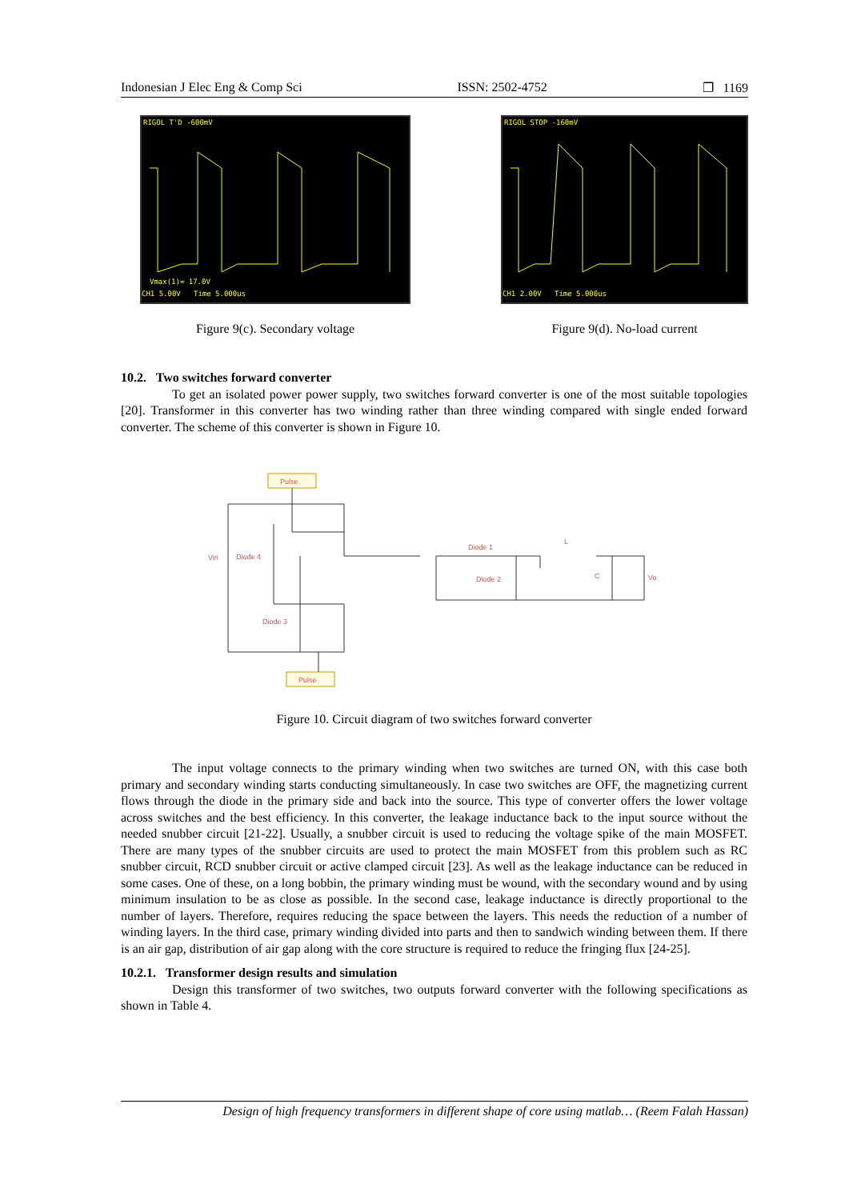Indonesian J Elec Eng & Comp Sci ISSN: 2502-4752 ❐ 1169
RIGOL T'D -600mV
Vmax(1)= 17.0V
CH1 5.00V Time 5.000us
Figure 9(c). Secondary voltage
RIGOL STOP -160mV
CH1 2.00V Time 5.000us
Figure 9(d). No-load current
10.2. Two switches forward converter
To get an isolated power power supply, two switches forward converter is one of the most suitable topologies [20]. Transformer in this converter has two winding rather than three winding compared with single ended forward converter. The scheme of this converter is shown in Figure 10.
Pulse
Pulse
Diode 4
Diode 3
Diode 1
Diode 2
Vin
C
Vo
L
Figure 10. Circuit diagram of two switches forward converter
The input voltage connects to the primary winding when two switches are turned ON, with this case both primary and secondary winding starts conducting simultaneously. In case two switches are OFF, the magnetizing current flows through the diode in the primary side and back into the source. This type of converter offers the lower voltage across switches and the best efficiency. In this converter, the leakage inductance back to the input source without the needed snubber circuit [21-22]. Usually, a snubber circuit is used to reducing the voltage spike of the main MOSFET. There are many types of the snubber circuits are used to protect the main MOSFET from this problem such as RC snubber circuit, RCD snubber circuit or active clamped circuit [23]. As well as the leakage inductance can be reduced in some cases. One of these, on a long bobbin, the primary winding must be wound, with the secondary wound and by using minimum insulation to be as close as possible. In the second case, leakage inductance is directly proportional to the number of layers. Therefore, requires reducing the space between the layers. This needs the reduction of a number of winding layers. In the third case, primary winding divided into parts and then to sandwich winding between them. If there is an air gap, distribution of air gap along with the core structure is required to reduce the fringing flux [24-25].
10.2.1. Transformer design results and simulation
Design this transformer of two switches, two outputs forward converter with the following specifications as shown in Table 4.
Design of high frequency transformers in different shape of core using matlab… (Reem Falah Hassan)